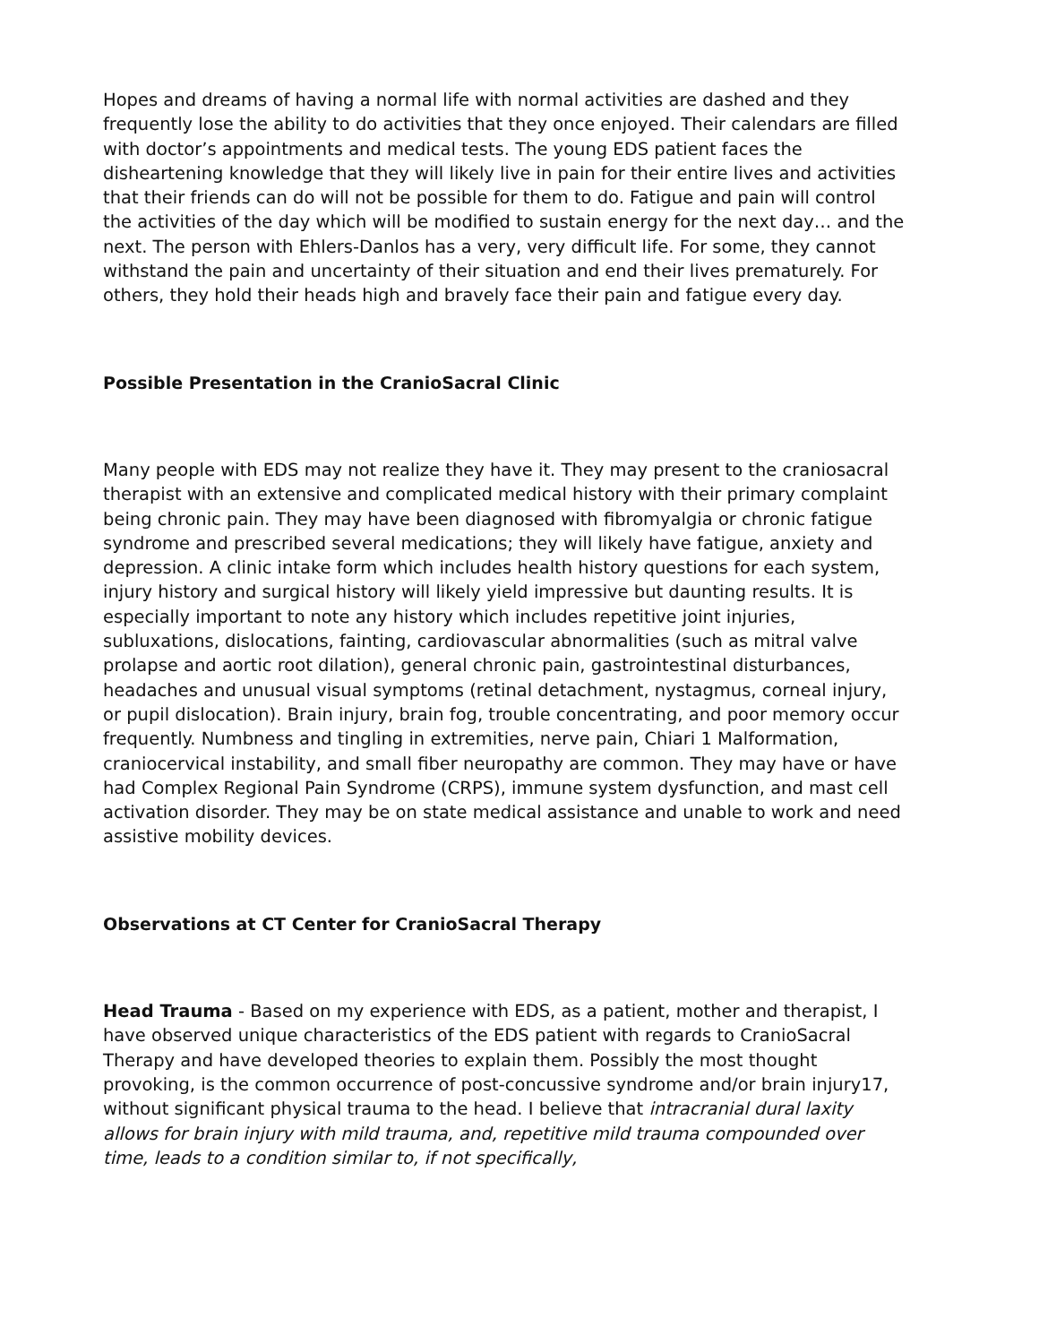Hopes and dreams of having a normal life with normal activities are dashed and they frequently lose the ability to do activities that they once enjoyed. Their calendars are filled with doctor’s appointments and medical tests. The young EDS patient faces the disheartening knowledge that they will likely live in pain for their entire lives and activities that their friends can do will not be possible for them to do. Fatigue and pain will control the activities of the day which will be modified to sustain energy for the next day… and the next. The person with Ehlers-Danlos has a very, very difficult life. For some, they cannot withstand the pain and uncertainty of their situation and end their lives prematurely. For others, they hold their heads high and bravely face their pain and fatigue every day.
Possible Presentation in the CranioSacral Clinic
Many people with EDS may not realize they have it. They may present to the craniosacral therapist with an extensive and complicated medical history with their primary complaint being chronic pain. They may have been diagnosed with fibromyalgia or chronic fatigue syndrome and prescribed several medications; they will likely have fatigue, anxiety and depression. A clinic intake form which includes health history questions for each system, injury history and surgical history will likely yield impressive but daunting results. It is especially important to note any history which includes repetitive joint injuries, subluxations, dislocations, fainting, cardiovascular abnormalities (such as mitral valve prolapse and aortic root dilation), general chronic pain, gastrointestinal disturbances, headaches and unusual visual symptoms (retinal detachment, nystagmus, corneal injury, or pupil dislocation). Brain injury, brain fog, trouble concentrating, and poor memory occur frequently. Numbness and tingling in extremities, nerve pain, Chiari 1 Malformation, craniocervical instability, and small fiber neuropathy are common. They may have or have had Complex Regional Pain Syndrome (CRPS), immune system dysfunction, and mast cell activation disorder. They may be on state medical assistance and unable to work and need assistive mobility devices.
Observations at CT Center for CranioSacral Therapy
Head Trauma - Based on my experience with EDS, as a patient, mother and therapist, I have observed unique characteristics of the EDS patient with regards to CranioSacral Therapy and have developed theories to explain them. Possibly the most thought provoking, is the common occurrence of post-concussive syndrome and/or brain injury17, without significant physical trauma to the head. I believe that intracranial dural laxity allows for brain injury with mild trauma, and, repetitive mild trauma compounded over time, leads to a condition similar to, if not specifically,